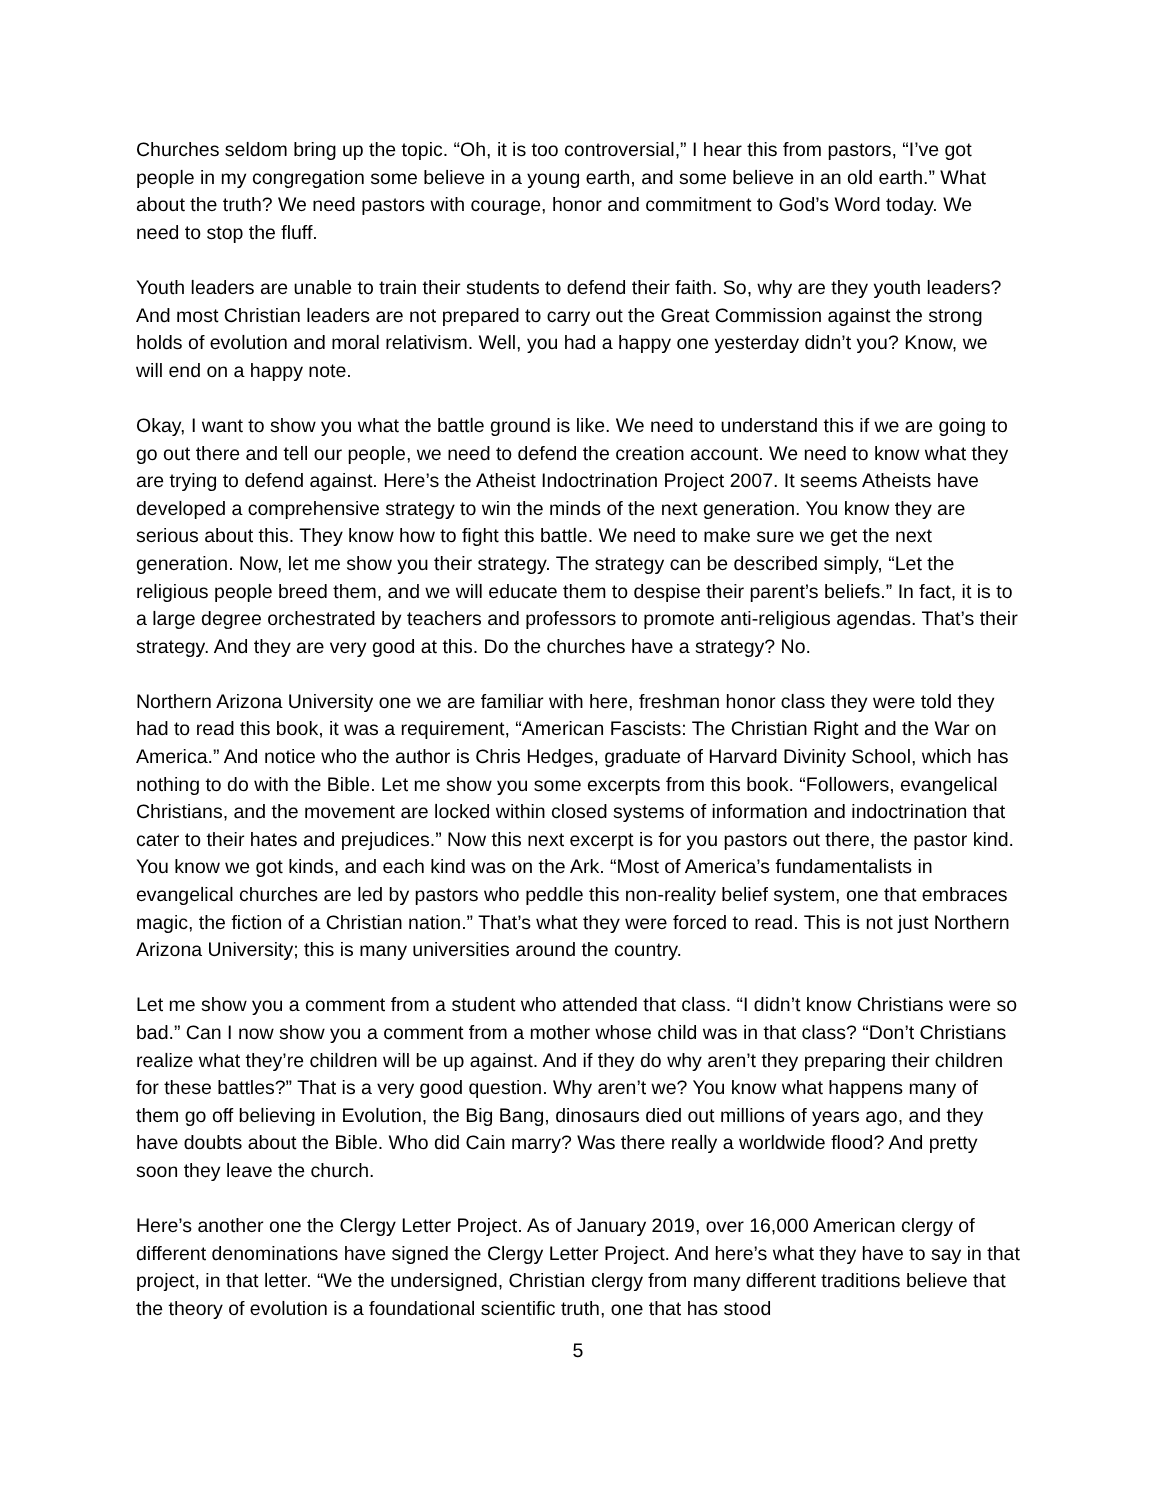Churches seldom bring up the topic. “Oh, it is too controversial,” I hear this from pastors, “I’ve got people in my congregation some believe in a young earth, and some believe in an old earth.” What about the truth? We need pastors with courage, honor and commitment to God’s Word today. We need to stop the fluff.
Youth leaders are unable to train their students to defend their faith. So, why are they youth leaders? And most Christian leaders are not prepared to carry out the Great Commission against the strong holds of evolution and moral relativism. Well, you had a happy one yesterday didn’t you? Know, we will end on a happy note.
Okay, I want to show you what the battle ground is like. We need to understand this if we are going to go out there and tell our people, we need to defend the creation account. We need to know what they are trying to defend against. Here’s the Atheist Indoctrination Project 2007. It seems Atheists have developed a comprehensive strategy to win the minds of the next generation. You know they are serious about this. They know how to fight this battle. We need to make sure we get the next generation. Now, let me show you their strategy. The strategy can be described simply, “Let the religious people breed them, and we will educate them to despise their parent’s beliefs.” In fact, it is to a large degree orchestrated by teachers and professors to promote anti-religious agendas. That’s their strategy. And they are very good at this. Do the churches have a strategy? No.
Northern Arizona University one we are familiar with here, freshman honor class they were told they had to read this book, it was a requirement, “American Fascists: The Christian Right and the War on America.” And notice who the author is Chris Hedges, graduate of Harvard Divinity School, which has nothing to do with the Bible. Let me show you some excerpts from this book. “Followers, evangelical Christians, and the movement are locked within closed systems of information and indoctrination that cater to their hates and prejudices.” Now this next excerpt is for you pastors out there, the pastor kind. You know we got kinds, and each kind was on the Ark. “Most of America’s fundamentalists in evangelical churches are led by pastors who peddle this non-reality belief system, one that embraces magic, the fiction of a Christian nation.” That’s what they were forced to read. This is not just Northern Arizona University; this is many universities around the country.
Let me show you a comment from a student who attended that class. “I didn’t know Christians were so bad.” Can I now show you a comment from a mother whose child was in that class? “Don’t Christians realize what they’re children will be up against. And if they do why aren’t they preparing their children for these battles?” That is a very good question. Why aren’t we? You know what happens many of them go off believing in Evolution, the Big Bang, dinosaurs died out millions of years ago, and they have doubts about the Bible. Who did Cain marry? Was there really a worldwide flood? And pretty soon they leave the church.
Here’s another one the Clergy Letter Project. As of January 2019, over 16,000 American clergy of different denominations have signed the Clergy Letter Project. And here’s what they have to say in that project, in that letter. “We the undersigned, Christian clergy from many different traditions believe that the theory of evolution is a foundational scientific truth, one that has stood
5